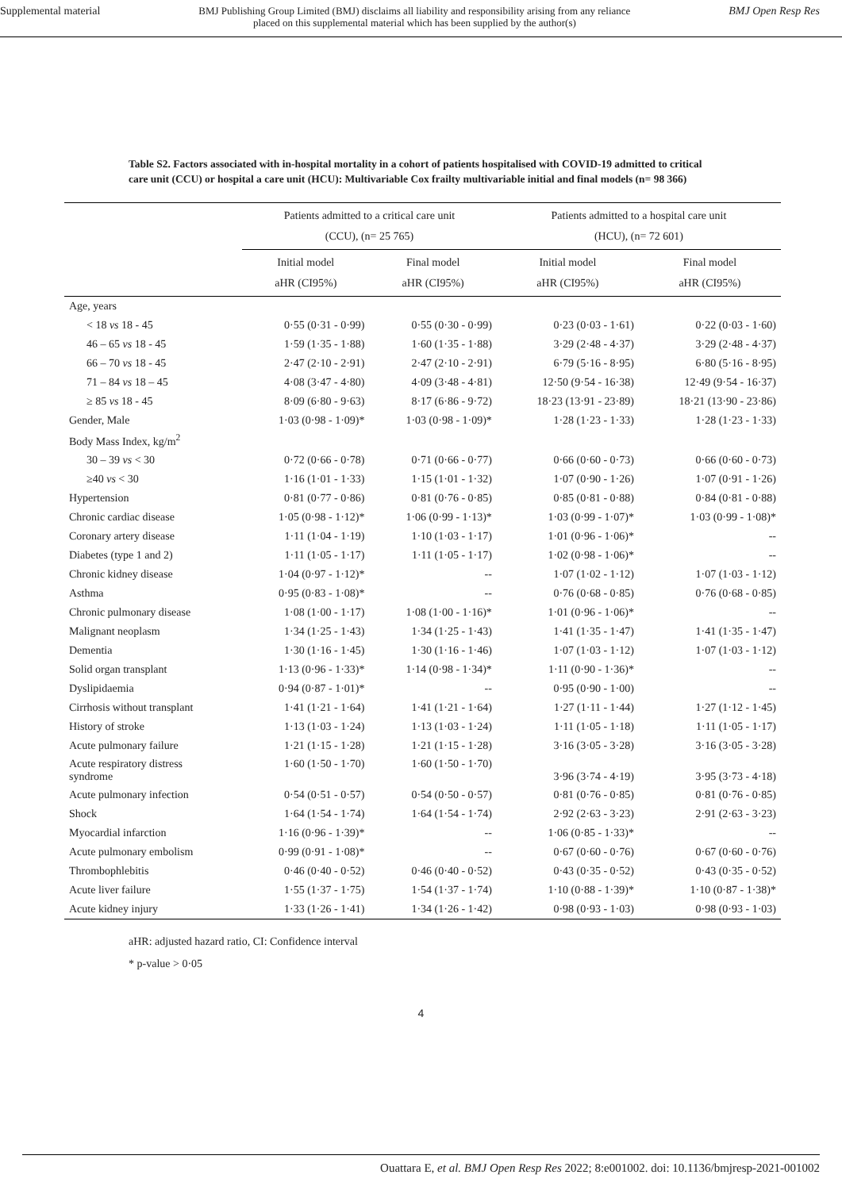Supplemental material BMJ Publishing Group Limited (BMJ) disclaims all liability and responsibility arising from any reliance
placed on this supplemental material which has been supplied by the author(s) BMJ Open Resp Res
Table S2. Factors associated with in-hospital mortality in a cohort of patients hospitalised with COVID-19 admitted to critical care unit (CCU) or hospital a care unit (HCU): Multivariable Cox frailty multivariable initial and final models (n= 98 366)
| | Patients admitted to a critical care unit (CCU), (n= 25 765) | | Patients admitted to a hospital care unit (HCU), (n= 72 601) | |
| --- | --- | --- | --- | --- |
| | Initial model aHR (CI95%) | Final model aHR (CI95%) | Initial model aHR (CI95%) | Final model aHR (CI95%) |
| Age, years | | | | |
| < 18 vs 18 - 45 | 0·55 (0·31 - 0·99) | 0·55 (0·30 - 0·99) | 0·23 (0·03 - 1·61) | 0·22 (0·03 - 1·60) |
| 46 – 65 vs 18 - 45 | 1·59 (1·35 - 1·88) | 1·60 (1·35 - 1·88) | 3·29 (2·48 - 4·37) | 3·29 (2·48 - 4·37) |
| 66 – 70 vs 18 - 45 | 2·47 (2·10 - 2·91) | 2·47 (2·10 - 2·91) | 6·79 (5·16 - 8·95) | 6·80 (5·16 - 8·95) |
| 71 – 84 vs 18 – 45 | 4·08 (3·47 - 4·80) | 4·09 (3·48 - 4·81) | 12·50 (9·54 - 16·38) | 12·49 (9·54 - 16·37) |
| ≥ 85 vs 18 - 45 | 8·09 (6·80 - 9·63) | 8·17 (6·86 - 9·72) | 18·23 (13·91 - 23·89) | 18·21 (13·90 - 23·86) |
| Gender, Male | 1·03 (0·98 - 1·09)* | 1·03 (0·98 - 1·09)* | 1·28 (1·23 - 1·33) | 1·28 (1·23 - 1·33) |
| Body Mass Index, kg/m<sup>2</sup> | | | | |
| 30 – 39 vs < 30 | 0·72 (0·66 - 0·78) | 0·71 (0·66 - 0·77) | 0·66 (0·60 - 0·73) | 0·66 (0·60 - 0·73) |
| ≥40 vs < 30 | 1·16 (1·01 - 1·33) | 1·15 (1·01 - 1·32) | 1·07 (0·90 - 1·26) | 1·07 (0·91 - 1·26) |
| Hypertension | 0·81 (0·77 - 0·86) | 0·81 (0·76 - 0·85) | 0·85 (0·81 - 0·88) | 0·84 (0·81 - 0·88) |
| Chronic cardiac disease | 1·05 (0·98 - 1·12)* | 1·06 (0·99 - 1·13)* | 1·03 (0·99 - 1·07)* | 1·03 (0·99 - 1·08)* |
| Coronary artery disease | 1·11 (1·04 - 1·19) | 1·10 (1·03 - 1·17) | 1·01 (0·96 - 1·06)* | -- |
| Diabetes (type 1 and 2) | 1·11 (1·05 - 1·17) | 1·11 (1·05 - 1·17) | 1·02 (0·98 - 1·06)* | -- |
| Chronic kidney disease | 1·04 (0·97 - 1·12)* | -- | 1·07 (1·02 - 1·12) | 1·07 (1·03 - 1·12) |
| Asthma | 0·95 (0·83 - 1·08)* | -- | 0·76 (0·68 - 0·85) | 0·76 (0·68 - 0·85) |
| Chronic pulmonary disease | 1·08 (1·00 - 1·17) | 1·08 (1·00 - 1·16)* | 1·01 (0·96 - 1·06)* | -- |
| Malignant neoplasm | 1·34 (1·25 - 1·43) | 1·34 (1·25 - 1·43) | 1·41 (1·35 - 1·47) | 1·41 (1·35 - 1·47) |
| Dementia | 1·30 (1·16 - 1·45) | 1·30 (1·16 - 1·46) | 1·07 (1·03 - 1·12) | 1·07 (1·03 - 1·12) |
| Solid organ transplant | 1·13 (0·96 - 1·33)* | 1·14 (0·98 - 1·34)* | 1·11 (0·90 - 1·36)* | -- |
| Dyslipidaemia | 0·94 (0·87 - 1·01)* | -- | 0·95 (0·90 - 1·00) | -- |
| Cirrhosis without transplant | 1·41 (1·21 - 1·64) | 1·41 (1·21 - 1·64) | 1·27 (1·11 - 1·44) | 1·27 (1·12 - 1·45) |
| History of stroke | 1·13 (1·03 - 1·24) | 1·13 (1·03 - 1·24) | 1·11 (1·05 - 1·18) | 1·11 (1·05 - 1·17) |
| Acute pulmonary failure | 1·21 (1·15 - 1·28) | 1·21 (1·15 - 1·28) | 3·16 (3·05 - 3·28) | 3·16 (3·05 - 3·28) |
| Acute respiratory distress syndrome | 1·60 (1·50 - 1·70) | 1·60 (1·50 - 1·70) | 3·96 (3·74 - 4·19) | 3·95 (3·73 - 4·18) |
| Acute pulmonary infection | 0·54 (0·51 - 0·57) | 0·54 (0·50 - 0·57) | 0·81 (0·76 - 0·85) | 0·81 (0·76 - 0·85) |
| Shock | 1·64 (1·54 - 1·74) | 1·64 (1·54 - 1·74) | 2·92 (2·63 - 3·23) | 2·91 (2·63 - 3·23) |
| Myocardial infarction | 1·16 (0·96 - 1·39)* | -- | 1·06 (0·85 - 1·33)* | -- |
| Acute pulmonary embolism | 0·99 (0·91 - 1·08)* | -- | 0·67 (0·60 - 0·76) | 0·67 (0·60 - 0·76) |
| Thrombophlebitis | 0·46 (0·40 - 0·52) | 0·46 (0·40 - 0·52) | 0·43 (0·35 - 0·52) | 0·43 (0·35 - 0·52) |
| Acute liver failure | 1·55 (1·37 - 1·75) | 1·54 (1·37 - 1·74) | 1·10 (0·88 - 1·39)* | 1·10 (0·87 - 1·38)* |
| Acute kidney injury | 1·33 (1·26 - 1·41) | 1·34 (1·26 - 1·42) | 0·98 (0·93 - 1·03) | 0·98 (0·93 - 1·03) |
aHR: adjusted hazard ratio, CI: Confidence interval
* p-value > 0·05
4
Ouattara E, et al. BMJ Open Resp Res 2022; 8:e001002. doi: 10.1136/bmjresp-2021-001002